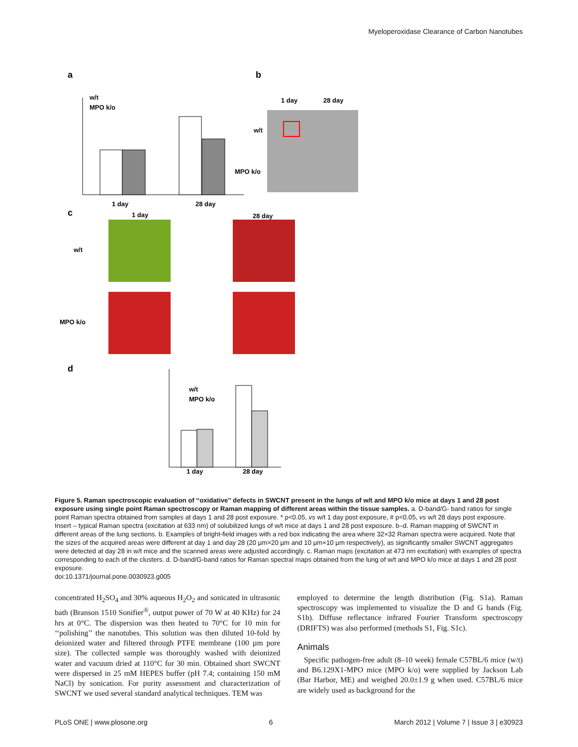Myeloperoxidase Clearance of Carbon Nanotubes
a
b
c
d
1 day
28 day
w/t
MPO k/o
1 day
28 day
w/t
MPO k/o
1 day
28 day
w/t
MPO k/o
1 day
28 day
w/t
MPO k/o
Figure 5. Raman spectroscopic evaluation of ‘‘oxidative’’ defects in SWCNT present in the lungs of w/t and MPO k/o mice at days 1 and 28 post exposure using single point Raman spectroscopy or Raman mapping of different areas within the tissue samples. a. D-band/G- band ratios for single point Raman spectra obtained from samples at days 1 and 28 post exposure. * p<0.05, vs w/t 1 day post exposure, # p<0.05, vs w/t 28 days post exposure. Insert – typical Raman spectra (excitation at 633 nm) of solubilized lungs of w/t mice at days 1 and 28 post exposure. b–d. Raman mapping of SWCNT in different areas of the lung sections. b. Examples of bright-field images with a red box indicating the area where 32×32 Raman spectra were acquired. Note that the sizes of the acquired areas were different at day 1 and day 28 (20 µm×20 µm and 10 µm×10 µm respectively), as significantly smaller SWCNT aggregates were detected at day 28 in w/t mice and the scanned areas were adjusted accordingly. c. Raman maps (excitation at 473 nm excitation) with examples of spectra corresponding to each of the clusters. d. D-band/G-band ratios for Raman spectral maps obtained from the lung of w/t and MPO k/o mice at days 1 and 28 post exposure.
doi:10.1371/journal.pone.0030923.g005
concentrated H<sub>2</sub>SO<sub>4</sub> and 30% aqueous H<sub>2</sub>O<sub>2</sub> and sonicated in ultrasonic bath (Branson 1510 Sonifier<sup>®</sup>, output power of 70 W at 40 KHz) for 24 hrs at 0°C. The dispersion was then heated to 70°C for 10 min for ‘‘polishing’’ the nanotubes. This solution was then diluted 10-fold by deionized water and filtered through PTFE membrane (100 µm pore size). The collected sample was thoroughly washed with deionized water and vacuum dried at 110°C for 30 min. Obtained short SWCNT were dispersed in 25 mM HEPES buffer (pH 7.4; containing 150 mM NaCl) by sonication. For purity assessment and characterization of SWCNT we used several standard analytical techniques. TEM was
employed to determine the length distribution (Fig. S1a). Raman spectroscopy was implemented to visualize the D and G bands (Fig. S1b). Diffuse reflectance infrared Fourier Transform spectroscopy (DRIFTS) was also performed (methods S1, Fig. S1c).
Animals
Specific pathogen-free adult (8–10 week) female C57BL/6 mice (w/t) and B6.129X1-MPO mice (MPO k/o) were supplied by Jackson Lab (Bar Harbor, ME) and weighed 20.0±1.9 g when used. C57BL/6 mice are widely used as background for the
PLoS ONE | www.plosone.org 6 March 2012 | Volume 7 | Issue 3 | e30923